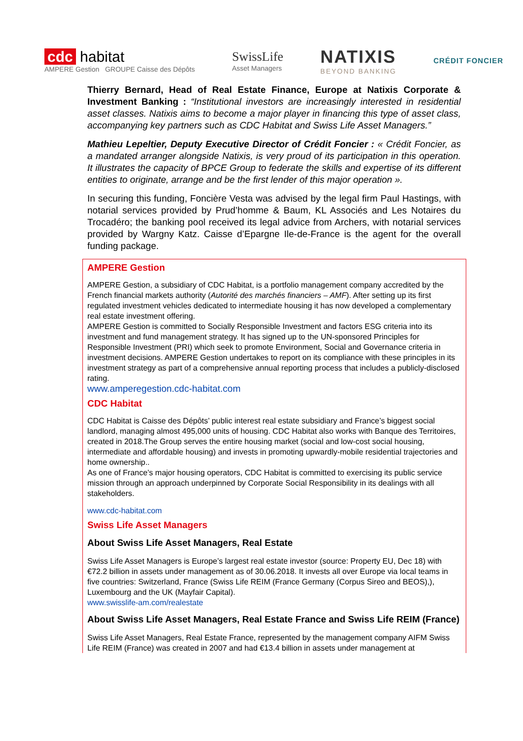cdc habitat
AMPERE Gestion GROUPE Caisse des Dépôts
SwissLife
Asset Managers
NATIXIS
BEYOND BANKING
CRÉDIT FONCIER
Thierry Bernard, Head of Real Estate Finance, Europe at Natixis Corporate & Investment Banking : “Institutional investors are increasingly interested in residential asset classes. Natixis aims to become a major player in financing this type of asset class, accompanying key partners such as CDC Habitat and Swiss Life Asset Managers.”
Mathieu Lepeltier, Deputy Executive Director of Crédit Foncier : « Crédit Foncier, as a mandated arranger alongside Natixis, is very proud of its participation in this operation. It illustrates the capacity of BPCE Group to federate the skills and expertise of its different entities to originate, arrange and be the first lender of this major operation ».
In securing this funding, Foncière Vesta was advised by the legal firm Paul Hastings, with notarial services provided by Prud’homme & Baum, KL Associés and Les Notaires du Trocadéro; the banking pool received its legal advice from Archers, with notarial services provided by Wargny Katz. Caisse d’Epargne Ile-de-France is the agent for the overall funding package.
AMPERE Gestion
AMPERE Gestion, a subsidiary of CDC Habitat, is a portfolio management company accredited by the French financial markets authority (Autorité des marchés financiers – AMF). After setting up its first regulated investment vehicles dedicated to intermediate housing it has now developed a complementary real estate investment offering.
AMPERE Gestion is committed to Socially Responsible Investment and factors ESG criteria into its investment and fund management strategy. It has signed up to the UN-sponsored Principles for Responsible Investment (PRI) which seek to promote Environment, Social and Governance criteria in investment decisions. AMPERE Gestion undertakes to report on its compliance with these principles in its investment strategy as part of a comprehensive annual reporting process that includes a publicly-disclosed rating.
www.amperegestion.cdc-habitat.com
CDC Habitat
CDC Habitat is Caisse des Dépôts’ public interest real estate subsidiary and France’s biggest social landlord, managing almost 495,000 units of housing. CDC Habitat also works with Banque des Territoires, created in 2018.The Group serves the entire housing market (social and low-cost social housing, intermediate and affordable housing) and invests in promoting upwardly-mobile residential trajectories and home ownership..
As one of France’s major housing operators, CDC Habitat is committed to exercising its public service mission through an approach underpinned by Corporate Social Responsibility in its dealings with all stakeholders.
www.cdc-habitat.com
Swiss Life Asset Managers
About Swiss Life Asset Managers, Real Estate
Swiss Life Asset Managers is Europe’s largest real estate investor (source: Property EU, Dec 18) with €72.2 billion in assets under management as of 30.06.2018. It invests all over Europe via local teams in five countries: Switzerland, France (Swiss Life REIM (France Germany (Corpus Sireo and BEOS),), Luxembourg and the UK (Mayfair Capital).
www.swisslife-am.com/realestate
About Swiss Life Asset Managers, Real Estate France and Swiss Life REIM (France)
Swiss Life Asset Managers, Real Estate France, represented by the management company AIFM Swiss Life REIM (France) was created in 2007 and had €13.4 billion in assets under management at